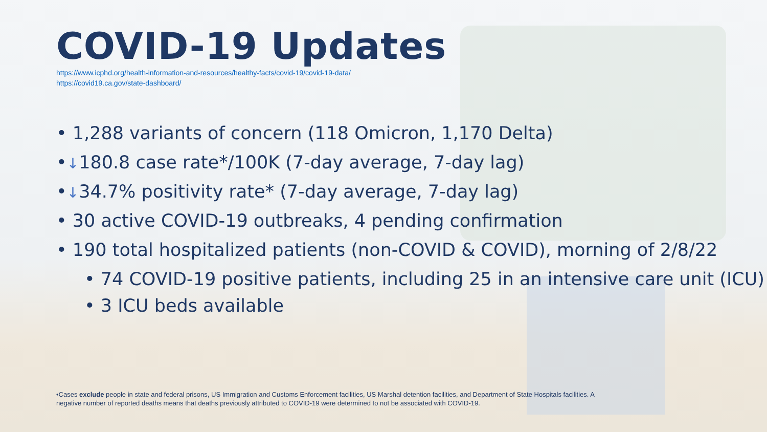COVID-19 Updates
https://www.icphd.org/health-information-and-resources/healthy-facts/covid-19/covid-19-data/
https://covid19.ca.gov/state-dashboard/
• 1,288 variants of concern (118 Omicron, 1,170 Delta)
•↓180.8 case rate*/100K (7-day average, 7-day lag)
•↓34.7% positivity rate* (7-day average, 7-day lag)
• 30 active COVID-19 outbreaks, 4 pending confirmation
• 190 total hospitalized patients (non-COVID & COVID), morning of 2/8/22
• 74 COVID-19 positive patients, including 25 in an intensive care unit (ICU)
• 3 ICU beds available
•Cases exclude people in state and federal prisons, US Immigration and Customs Enforcement facilities, US Marshal detention facilities, and Department of State Hospitals facilities. A negative number of reported deaths means that deaths previously attributed to COVID-19 were determined to not be associated with COVID-19.